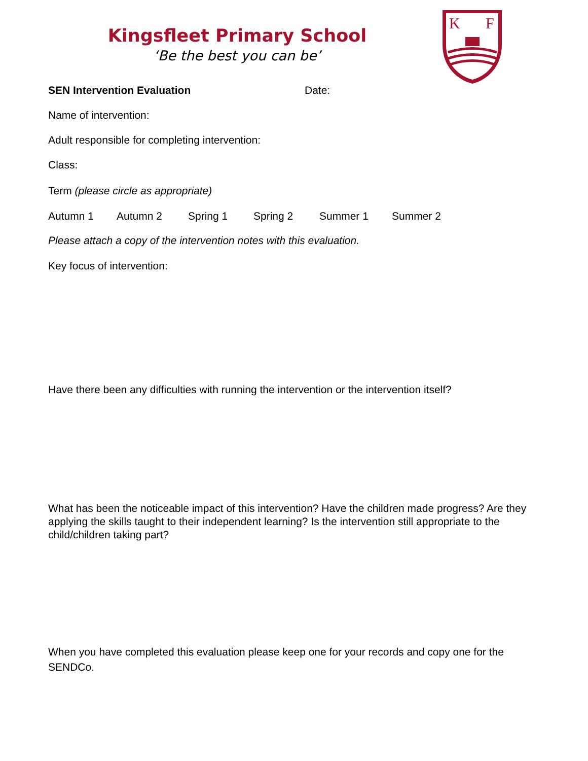Kingsfleet Primary School
‘Be the best you can be’
K
F
SEN Intervention Evaluation Date:
Name of intervention:
Adult responsible for completing intervention:
Class:
Term (please circle as appropriate)
Autumn 1 Autumn 2 Spring 1 Spring 2 Summer 1 Summer 2
Please attach a copy of the intervention notes with this evaluation.
Key focus of intervention:
Have there been any difficulties with running the intervention or the intervention itself?
What has been the noticeable impact of this intervention? Have the children made progress? Are they applying the skills taught to their independent learning? Is the intervention still appropriate to the child/children taking part?
When you have completed this evaluation please keep one for your records and copy one for the SENDCo.